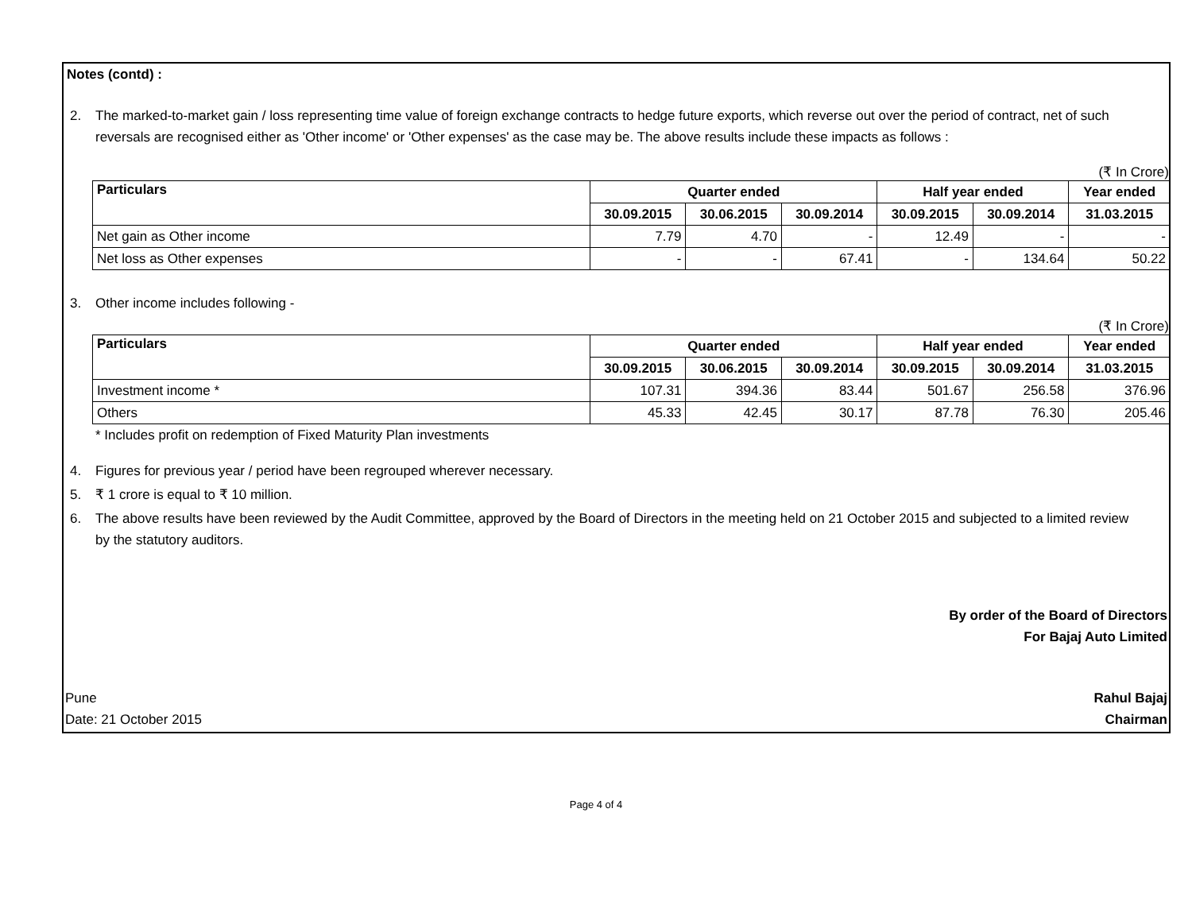Notes (contd) :
2. The marked-to-market gain / loss representing time value of foreign exchange contracts to hedge future exports, which reverse out over the period of contract, net of such reversals are recognised either as 'Other income' or 'Other expenses' as the case may be. The above results include these impacts as follows :
(₹ In Crore)
| Particulars | Quarter ended | | | Half year ended | | Year ended |
| --- | --- | --- | --- | --- | --- | --- |
| | 30.09.2015 | 30.06.2015 | 30.09.2014 | 30.09.2015 | 30.09.2014 | 31.03.2015 |
| Net gain as Other income | 7.79 | 4.70 | - | 12.49 | - | - |
| Net loss as Other expenses | - | - | 67.41 | - | 134.64 | 50.22 |
3. Other income includes following -
(₹ In Crore)
| Particulars | Quarter ended | | | Half year ended | | Year ended |
| --- | --- | --- | --- | --- | --- | --- |
| | 30.09.2015 | 30.06.2015 | 30.09.2014 | 30.09.2015 | 30.09.2014 | 31.03.2015 |
| Investment income * | 107.31 | 394.36 | 83.44 | 501.67 | 256.58 | 376.96 |
| Others | 45.33 | 42.45 | 30.17 | 87.78 | 76.30 | 205.46 |
* Includes profit on redemption of Fixed Maturity Plan investments
4. Figures for previous year / period have been regrouped wherever necessary.
5. ₹ 1 crore is equal to ₹ 10 million.
6. The above results have been reviewed by the Audit Committee, approved by the Board of Directors in the meeting held on 21 October 2015 and subjected to a limited review by the statutory auditors.
By order of the Board of Directors
For Bajaj Auto Limited
Pune
Date: 21 October 2015 Rahul Bajaj
Chairman
Page 4 of 4